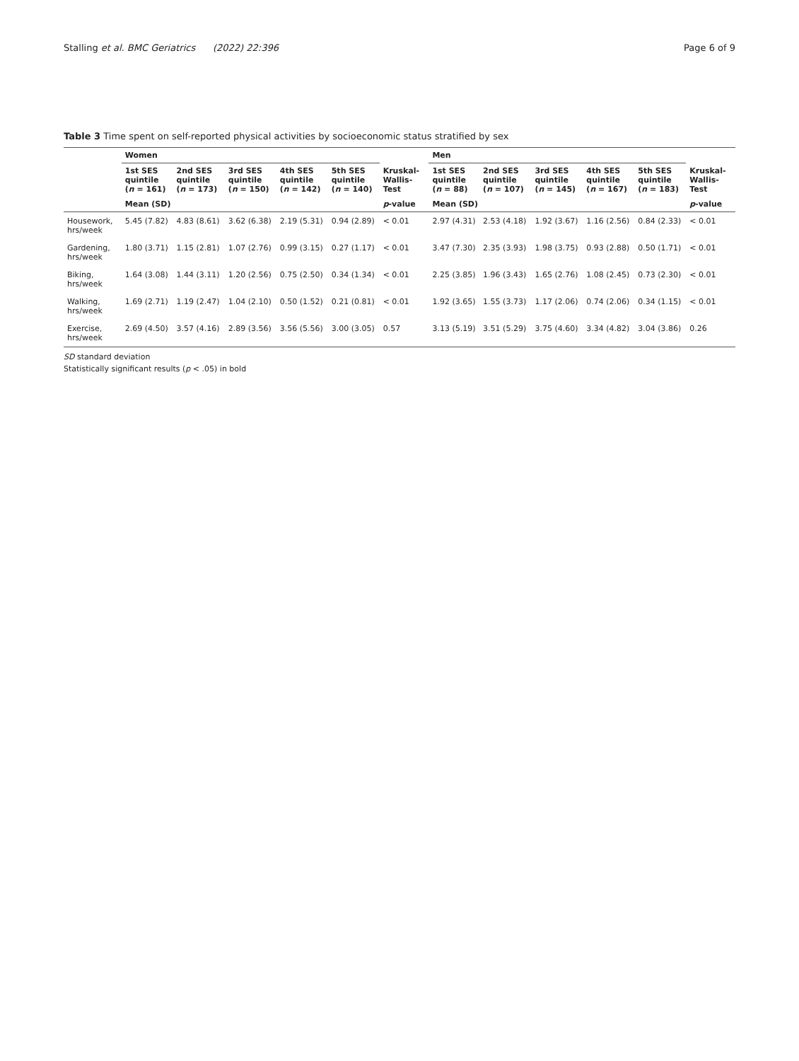Stalling et al. BMC Geriatrics (2022) 22:396 Page 6 of 9
Table 3 Time spent on self-reported physical activities by socioeconomic status stratified by sex
| | Women | | | | | | Men | | | | | |
| --- | --- | --- | --- | --- | --- | --- | --- | --- | --- | --- | --- | --- |
| | 1st SES quintile ( n = 161) | 2nd SES quintile ( n = 173) | 3rd SES quintile ( n = 150) | 4th SES quintile ( n = 142) | 5th SES quintile ( n = 140) | Kruskal-Wallis-Test | 1st SES quintile ( n = 88) | 2nd SES quintile ( n = 107) | 3rd SES quintile ( n = 145) | 4th SES quintile ( n = 167) | 5th SES quintile ( n = 183) | Kruskal-Wallis-Test |
| | Mean (SD) | | | | | p -value | Mean (SD) | | | | | p -value |
| Housework, hrs/week | 5.45 (7.82) | 4.83 (8.61) | 3.62 (6.38) | 2.19 (5.31) | 0.94 (2.89) | < 0.01 | 2.97 (4.31) | 2.53 (4.18) | 1.92 (3.67) | 1.16 (2.56) | 0.84 (2.33) | < 0.01 |
| Gardening, hrs/week | 1.80 (3.71) | 1.15 (2.81) | 1.07 (2.76) | 0.99 (3.15) | 0.27 (1.17) | < 0.01 | 3.47 (7.30) | 2.35 (3.93) | 1.98 (3.75) | 0.93 (2.88) | 0.50 (1.71) | < 0.01 |
| Biking, hrs/week | 1.64 (3.08) | 1.44 (3.11) | 1.20 (2.56) | 0.75 (2.50) | 0.34 (1.34) | < 0.01 | 2.25 (3.85) | 1.96 (3.43) | 1.65 (2.76) | 1.08 (2.45) | 0.73 (2.30) | < 0.01 |
| Walking, hrs/week | 1.69 (2.71) | 1.19 (2.47) | 1.04 (2.10) | 0.50 (1.52) | 0.21 (0.81) | < 0.01 | 1.92 (3.65) | 1.55 (3.73) | 1.17 (2.06) | 0.74 (2.06) | 0.34 (1.15) | < 0.01 |
| Exercise, hrs/week | 2.69 (4.50) | 3.57 (4.16) | 2.89 (3.56) | 3.56 (5.56) | 3.00 (3.05) | 0.57 | 3.13 (5.19) | 3.51 (5.29) | 3.75 (4.60) | 3.34 (4.82) | 3.04 (3.86) | 0.26 |
SD standard deviation
Statistically significant results (p < .05) in bold